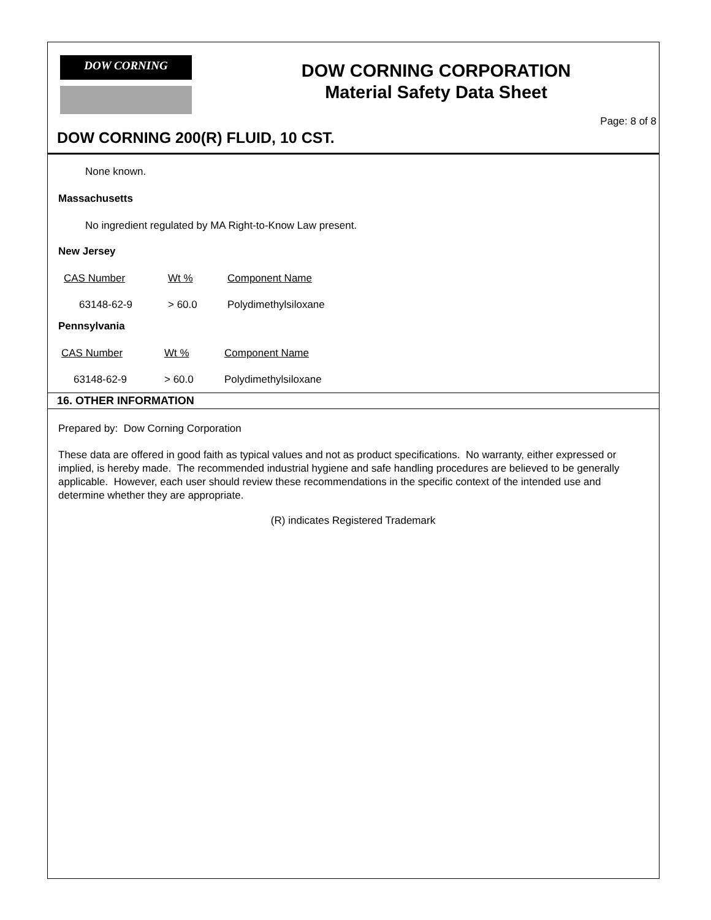DOW CORNING
DOW CORNING CORPORATION
Material Safety Data Sheet
Page: 8 of 8
DOW CORNING 200(R) FLUID, 10 CST.
None known.
Massachusetts
No ingredient regulated by MA Right-to-Know Law present.
New Jersey
| CAS Number | Wt % | Component Name |
| 63148-62-9 | > 60.0 | Polydimethylsiloxane |
Pennsylvania
| CAS Number | Wt % | Component Name |
| 63148-62-9 | > 60.0 | Polydimethylsiloxane |
16. OTHER INFORMATION
Prepared by: Dow Corning Corporation
These data are offered in good faith as typical values and not as product specifications. No warranty, either expressed or implied, is hereby made. The recommended industrial hygiene and safe handling procedures are believed to be generally applicable. However, each user should review these recommendations in the specific context of the intended use and determine whether they are appropriate.
(R) indicates Registered Trademark